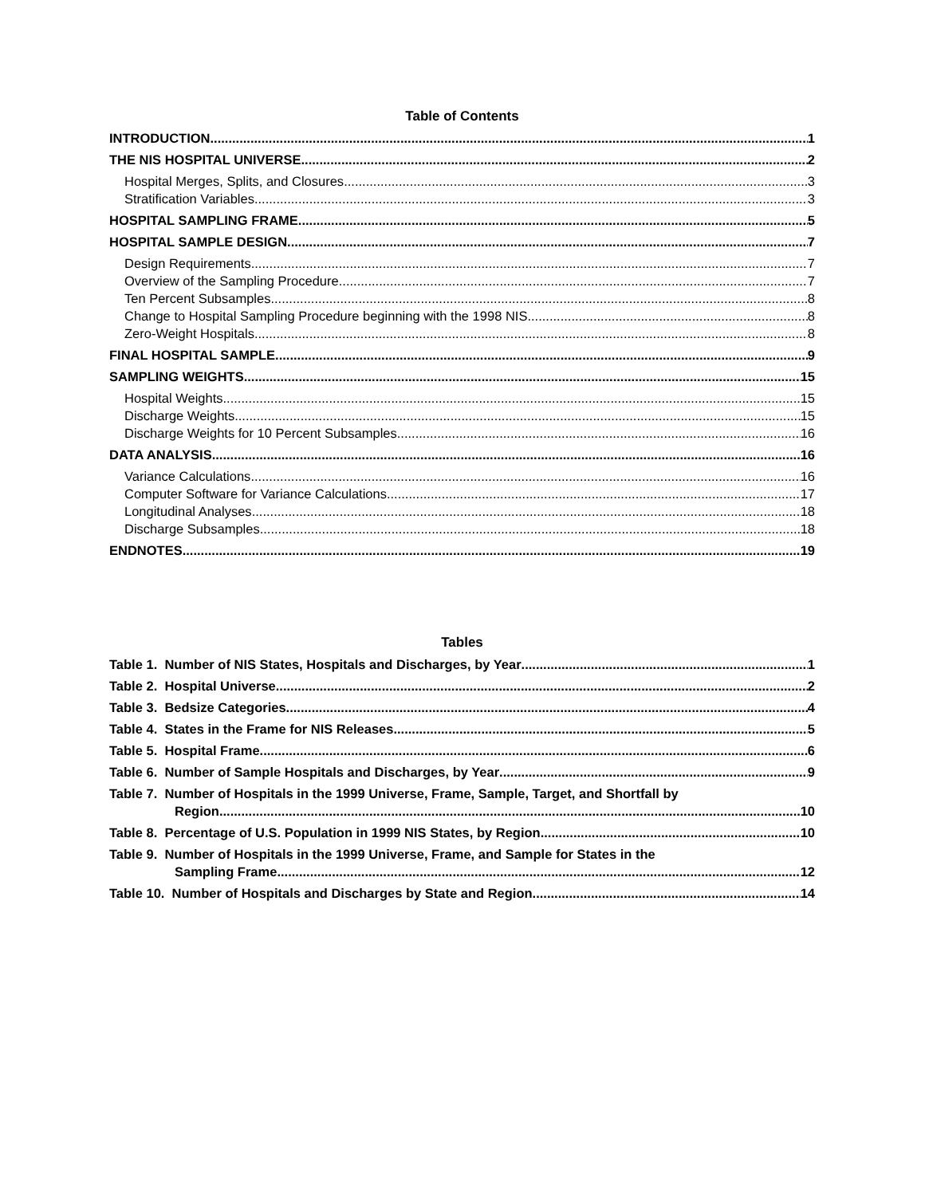Table of Contents
INTRODUCTION 1
THE NIS HOSPITAL UNIVERSE 2
Hospital Merges, Splits, and Closures 3
Stratification Variables 3
HOSPITAL SAMPLING FRAME 5
HOSPITAL SAMPLE DESIGN 7
Design Requirements 7
Overview of the Sampling Procedure 7
Ten Percent Subsamples 8
Change to Hospital Sampling Procedure beginning with the 1998 NIS 8
Zero-Weight Hospitals 8
FINAL HOSPITAL SAMPLE 9
SAMPLING WEIGHTS 15
Hospital Weights 15
Discharge Weights 15
Discharge Weights for 10 Percent Subsamples 16
DATA ANALYSIS 16
Variance Calculations 16
Computer Software for Variance Calculations 17
Longitudinal Analyses 18
Discharge Subsamples 18
ENDNOTES 19
Tables
Table 1. Number of NIS States, Hospitals and Discharges, by Year 1
Table 2. Hospital Universe 2
Table 3. Bedsize Categories 4
Table 4. States in the Frame for NIS Releases 5
Table 5. Hospital Frame 6
Table 6. Number of Sample Hospitals and Discharges, by Year 9
Table 7. Number of Hospitals in the 1999 Universe, Frame, Sample, Target, and Shortfall by
Region 10
Table 8. Percentage of U.S. Population in 1999 NIS States, by Region 10
Table 9. Number of Hospitals in the 1999 Universe, Frame, and Sample for States in the
Sampling Frame 12
Table 10. Number of Hospitals and Discharges by State and Region 14